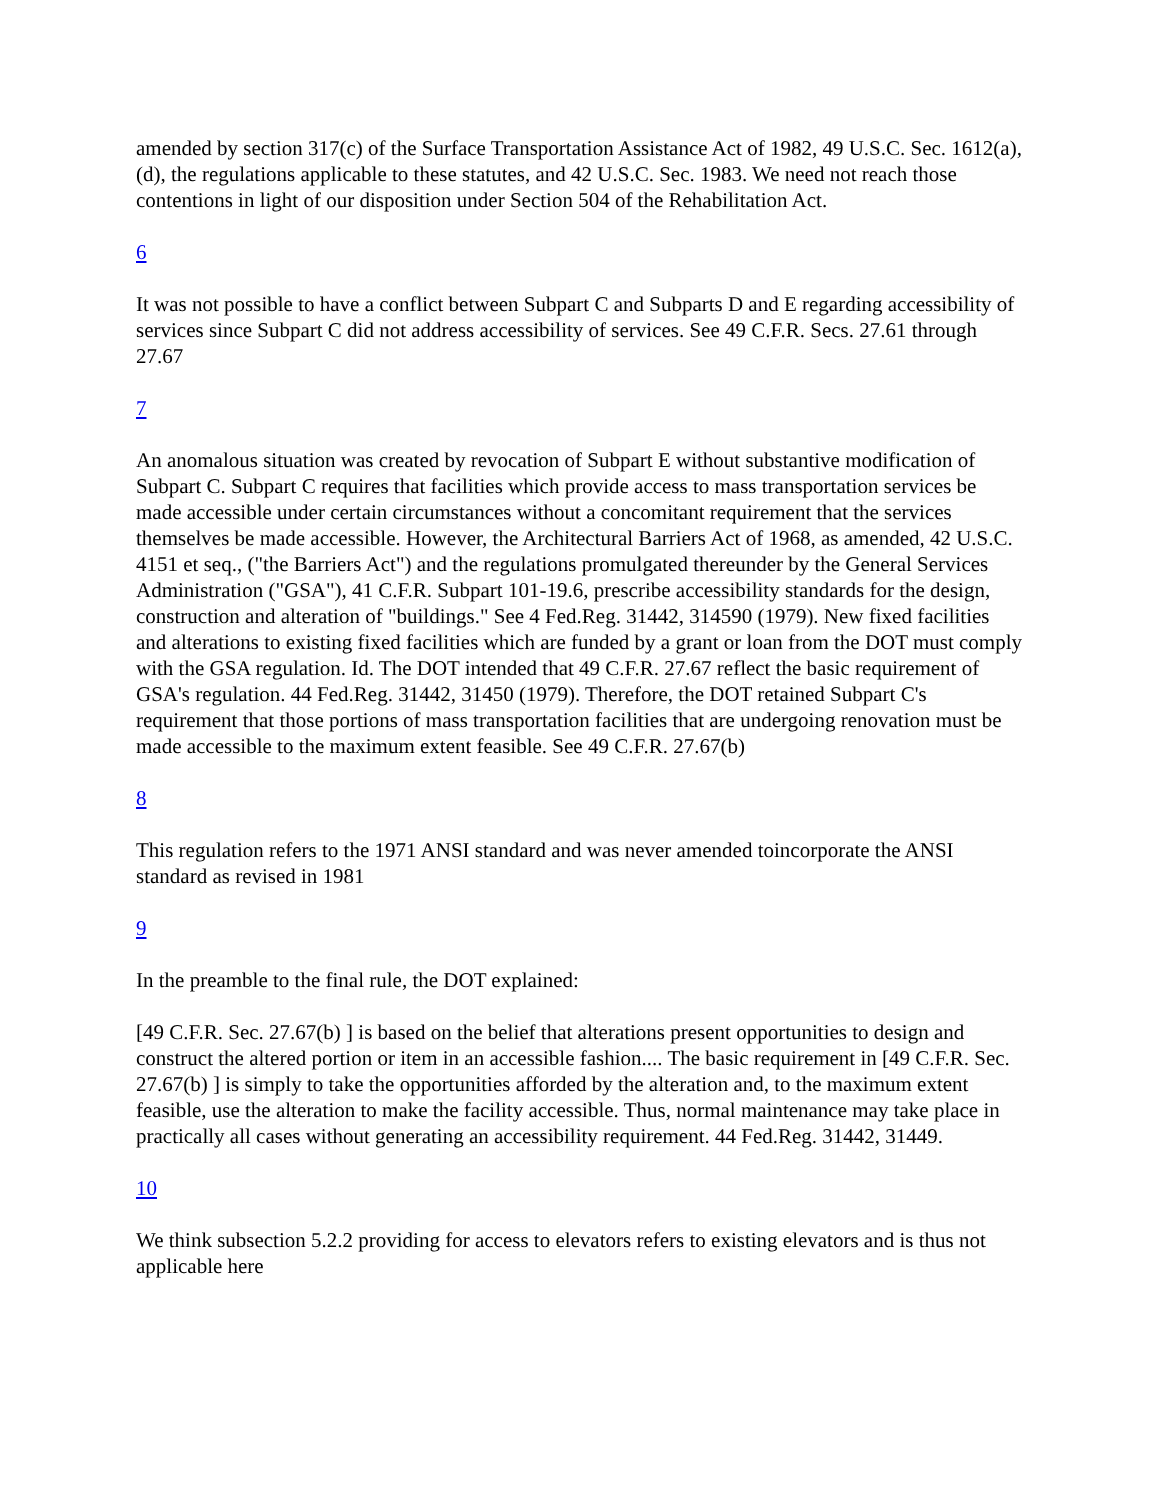amended by section 317(c) of the Surface Transportation Assistance Act of 1982, 49 U.S.C. Sec. 1612(a), (d), the regulations applicable to these statutes, and 42 U.S.C. Sec. 1983. We need not reach those contentions in light of our disposition under Section 504 of the Rehabilitation Act.
6
It was not possible to have a conflict between Subpart C and Subparts D and E regarding accessibility of services since Subpart C did not address accessibility of services. See 49 C.F.R. Secs. 27.61 through 27.67
7
An anomalous situation was created by revocation of Subpart E without substantive modification of Subpart C. Subpart C requires that facilities which provide access to mass transportation services be made accessible under certain circumstances without a concomitant requirement that the services themselves be made accessible. However, the Architectural Barriers Act of 1968, as amended, 42 U.S.C. 4151 et seq., ("the Barriers Act") and the regulations promulgated thereunder by the General Services Administration ("GSA"), 41 C.F.R. Subpart 101-19.6, prescribe accessibility standards for the design, construction and alteration of "buildings." See 4 Fed.Reg. 31442, 314590 (1979). New fixed facilities and alterations to existing fixed facilities which are funded by a grant or loan from the DOT must comply with the GSA regulation. Id. The DOT intended that 49 C.F.R. 27.67 reflect the basic requirement of GSA's regulation. 44 Fed.Reg. 31442, 31450 (1979). Therefore, the DOT retained Subpart C's requirement that those portions of mass transportation facilities that are undergoing renovation must be made accessible to the maximum extent feasible. See 49 C.F.R. 27.67(b)
8
This regulation refers to the 1971 ANSI standard and was never amended toincorporate the ANSI standard as revised in 1981
9
In the preamble to the final rule, the DOT explained:
[49 C.F.R. Sec. 27.67(b) ] is based on the belief that alterations present opportunities to design and construct the altered portion or item in an accessible fashion.... The basic requirement in [49 C.F.R. Sec. 27.67(b) ] is simply to take the opportunities afforded by the alteration and, to the maximum extent feasible, use the alteration to make the facility accessible. Thus, normal maintenance may take place in practically all cases without generating an accessibility requirement. 44 Fed.Reg. 31442, 31449.
10
We think subsection 5.2.2 providing for access to elevators refers to existing elevators and is thus not applicable here